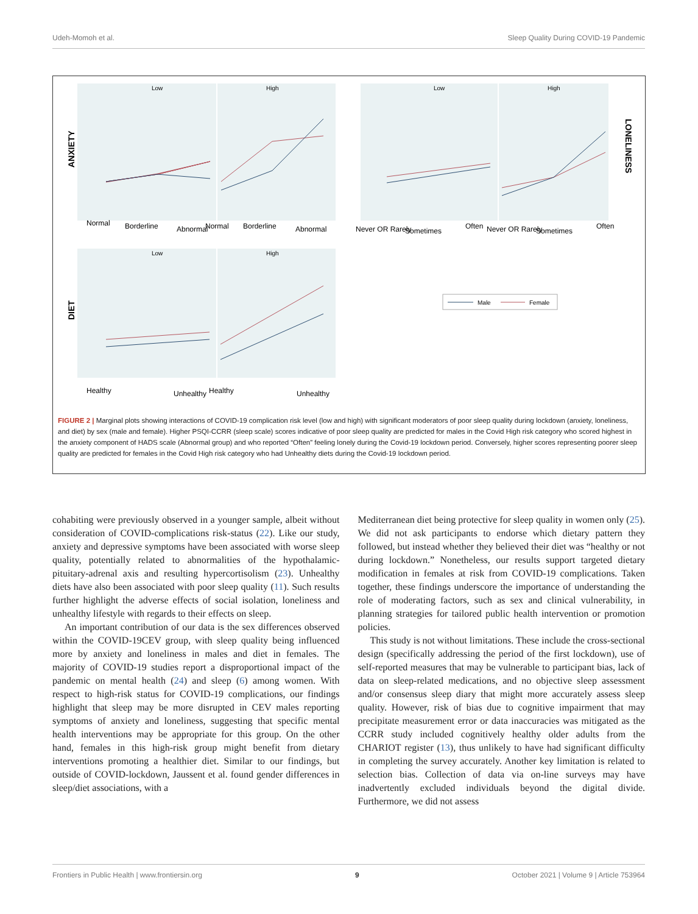Udeh-Momoh et al. Sleep Quality During COVID-19 Pandemic
Low
High
Low
High
Low
High
ANXIETY
DIET
LONELINESS
Normal
Borderline
Abnormal
Normal
Borderline
Abnormal
Never OR Rarely
Sometimes
Often
Never OR Rarely
Sometimes
Often
Healthy
Unhealthy
Healthy
Unhealthy
Male
Female
FIGURE 2 | Marginal plots showing interactions of COVID-19 complication risk level (low and high) with significant moderators of poor sleep quality during lockdown (anxiety, loneliness, and diet) by sex (male and female). Higher PSQI-CCRR (sleep scale) scores indicative of poor sleep quality are predicted for males in the Covid High risk category who scored highest in the anxiety component of HADS scale (Abnormal group) and who reported “Often” feeling lonely during the Covid-19 lockdown period. Conversely, higher scores representing poorer sleep quality are predicted for females in the Covid High risk category who had Unhealthy diets during the Covid-19 lockdown period.
cohabiting were previously observed in a younger sample, albeit without consideration of COVID-complications risk-status (22). Like our study, anxiety and depressive symptoms have been associated with worse sleep quality, potentially related to abnormalities of the hypothalamic-pituitary-adrenal axis and resulting hypercortisolism (23). Unhealthy diets have also been associated with poor sleep quality (11). Such results further highlight the adverse effects of social isolation, loneliness and unhealthy lifestyle with regards to their effects on sleep.
An important contribution of our data is the sex differences observed within the COVID-19CEV group, with sleep quality being influenced more by anxiety and loneliness in males and diet in females. The majority of COVID-19 studies report a disproportional impact of the pandemic on mental health (24) and sleep (6) among women. With respect to high-risk status for COVID-19 complications, our findings highlight that sleep may be more disrupted in CEV males reporting symptoms of anxiety and loneliness, suggesting that specific mental health interventions may be appropriate for this group. On the other hand, females in this high-risk group might benefit from dietary interventions promoting a healthier diet. Similar to our findings, but outside of COVID-lockdown, Jaussent et al. found gender differences in sleep/diet associations, with a
Mediterranean diet being protective for sleep quality in women only (25). We did not ask participants to endorse which dietary pattern they followed, but instead whether they believed their diet was “healthy or not during lockdown.” Nonetheless, our results support targeted dietary modification in females at risk from COVID-19 complications. Taken together, these findings underscore the importance of understanding the role of moderating factors, such as sex and clinical vulnerability, in planning strategies for tailored public health intervention or promotion policies.
This study is not without limitations. These include the cross-sectional design (specifically addressing the period of the first lockdown), use of self-reported measures that may be vulnerable to participant bias, lack of data on sleep-related medications, and no objective sleep assessment and/or consensus sleep diary that might more accurately assess sleep quality. However, risk of bias due to cognitive impairment that may precipitate measurement error or data inaccuracies was mitigated as the CCRR study included cognitively healthy older adults from the CHARIOT register (13), thus unlikely to have had significant difficulty in completing the survey accurately. Another key limitation is related to selection bias. Collection of data via on-line surveys may have inadvertently excluded individuals beyond the digital divide. Furthermore, we did not assess
Frontiers in Public Health | www.frontiersin.org 9 October 2021 | Volume 9 | Article 753964